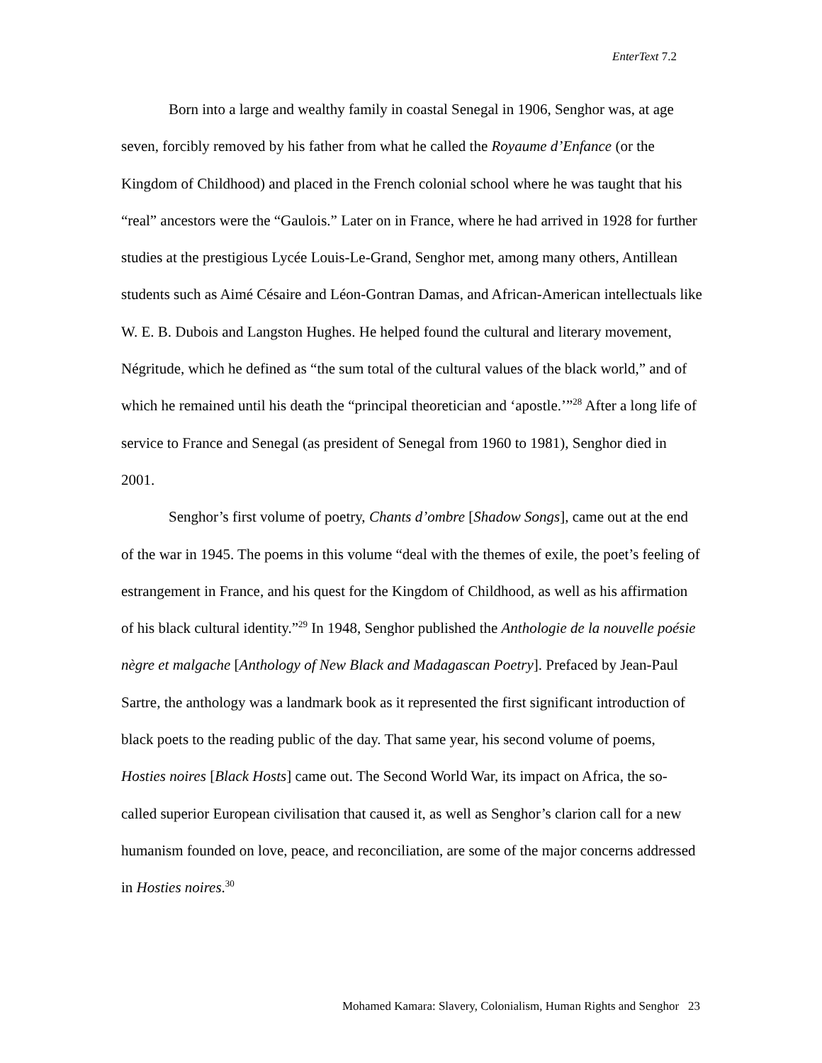EnterText 7.2
Born into a large and wealthy family in coastal Senegal in 1906, Senghor was, at age seven, forcibly removed by his father from what he called the Royaume d’Enfance (or the Kingdom of Childhood) and placed in the French colonial school where he was taught that his “real” ancestors were the “Gaulois.” Later on in France, where he had arrived in 1928 for further studies at the prestigious Lycée Louis-Le-Grand, Senghor met, among many others, Antillean students such as Aimé Césaire and Léon-Gontran Damas, and African-American intellectuals like W. E. B. Dubois and Langston Hughes. He helped found the cultural and literary movement, Négritude, which he defined as “the sum total of the cultural values of the black world,” and of which he remained until his death the “principal theoretician and ‘apostle.’”<sup>28</sup> After a long life of service to France and Senegal (as president of Senegal from 1960 to 1981), Senghor died in 2001.
Senghor’s first volume of poetry, Chants d’ombre [Shadow Songs], came out at the end of the war in 1945. The poems in this volume “deal with the themes of exile, the poet’s feeling of estrangement in France, and his quest for the Kingdom of Childhood, as well as his affirmation of his black cultural identity.”<sup>29</sup> In 1948, Senghor published the Anthologie de la nouvelle poésie nègre et malgache [Anthology of New Black and Madagascan Poetry]. Prefaced by Jean-Paul Sartre, the anthology was a landmark book as it represented the first significant introduction of black poets to the reading public of the day. That same year, his second volume of poems, Hosties noires [Black Hosts] came out. The Second World War, its impact on Africa, the so-called superior European civilisation that caused it, as well as Senghor’s clarion call for a new humanism founded on love, peace, and reconciliation, are some of the major concerns addressed in Hosties noires.<sup>30</sup>
Mohamed Kamara: Slavery, Colonialism, Human Rights and Senghor 23